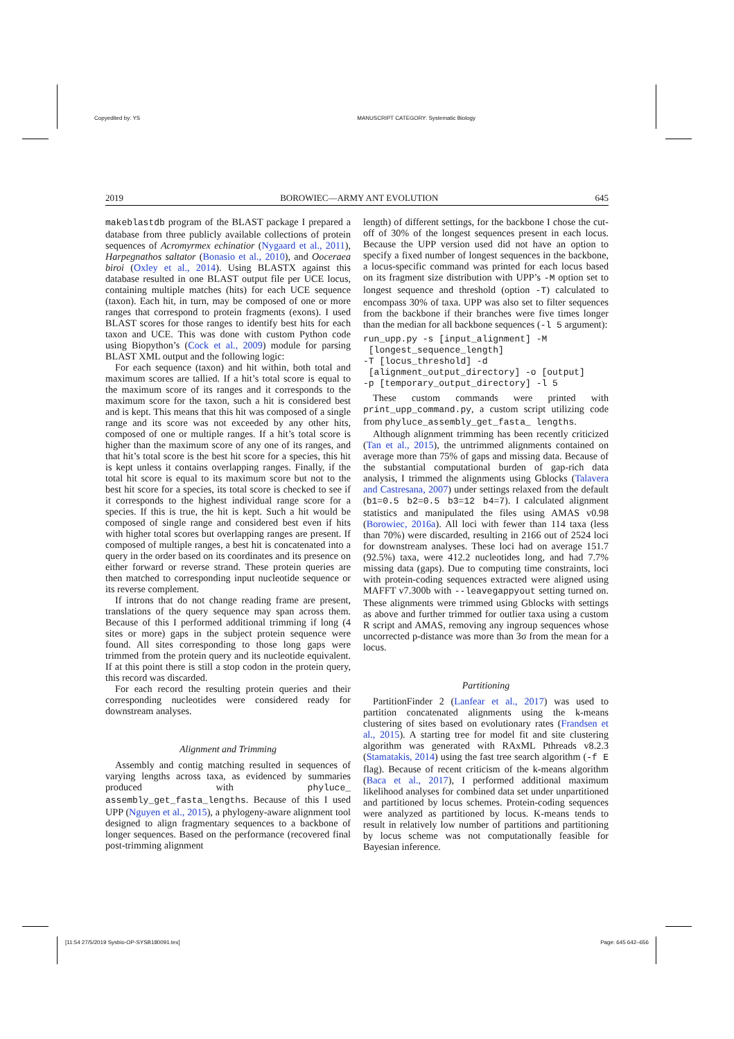Copyedited by: YS MANUSCRIPT CATEGORY: Systematic Biology
2019 BOROWIEC—ARMY ANT EVOLUTION 645
makeblastdb program of the BLAST package I prepared a database from three publicly available collections of protein sequences of Acromyrmex echinatior (Nygaard et al., 2011), Harpegnathos saltator (Bonasio et al., 2010), and Ooceraea biroi (Oxley et al., 2014). Using BLASTX against this database resulted in one BLAST output file per UCE locus, containing multiple matches (hits) for each UCE sequence (taxon). Each hit, in turn, may be composed of one or more ranges that correspond to protein fragments (exons). I used BLAST scores for those ranges to identify best hits for each taxon and UCE. This was done with custom Python code using Biopython’s (Cock et al., 2009) module for parsing BLAST XML output and the following logic:
For each sequence (taxon) and hit within, both total and maximum scores are tallied. If a hit’s total score is equal to the maximum score of its ranges and it corresponds to the maximum score for the taxon, such a hit is considered best and is kept. This means that this hit was composed of a single range and its score was not exceeded by any other hits, composed of one or multiple ranges. If a hit’s total score is higher than the maximum score of any one of its ranges, and that hit’s total score is the best hit score for a species, this hit is kept unless it contains overlapping ranges. Finally, if the total hit score is equal to its maximum score but not to the best hit score for a species, its total score is checked to see if it corresponds to the highest individual range score for a species. If this is true, the hit is kept. Such a hit would be composed of single range and considered best even if hits with higher total scores but overlapping ranges are present. If composed of multiple ranges, a best hit is concatenated into a query in the order based on its coordinates and its presence on either forward or reverse strand. These protein queries are then matched to corresponding input nucleotide sequence or its reverse complement.
If introns that do not change reading frame are present, translations of the query sequence may span across them. Because of this I performed additional trimming if long (4 sites or more) gaps in the subject protein sequence were found. All sites corresponding to those long gaps were trimmed from the protein query and its nucleotide equivalent. If at this point there is still a stop codon in the protein query, this record was discarded.
For each record the resulting protein queries and their corresponding nucleotides were considered ready for downstream analyses.
Alignment and Trimming
Assembly and contig matching resulted in sequences of varying lengths across taxa, as evidenced by summaries produced with phyluce_ assembly_get_fasta_lengths. Because of this I used UPP (Nguyen et al., 2015), a phylogeny-aware alignment tool designed to align fragmentary sequences to a backbone of longer sequences. Based on the performance (recovered final post-trimming alignment
length) of different settings, for the backbone I chose the cut-off of 30% of the longest sequences present in each locus. Because the UPP version used did not have an option to specify a fixed number of longest sequences in the backbone, a locus-specific command was printed for each locus based on its fragment size distribution with UPP’s -M option set to longest sequence and threshold (option -T) calculated to encompass 30% of taxa. UPP was also set to filter sequences from the backbone if their branches were five times longer than the median for all backbone sequences (-l 5 argument):
run_upp.py -s [input_alignment] -M
 [longest_sequence_length]
-T [locus_threshold] -d
 [alignment_output_directory] -o [output]
-p [temporary_output_directory] -l 5
These custom commands were printed with print_upp_command.py, a custom script utilizing code from phyluce_assembly_get_fasta_ lengths.
Although alignment trimming has been recently criticized (Tan et al., 2015), the untrimmed alignments contained on average more than 75% of gaps and missing data. Because of the substantial computational burden of gap-rich data analysis, I trimmed the alignments using Gblocks (Talavera and Castresana, 2007) under settings relaxed from the default (b1=0.5 b2=0.5 b3=12 b4=7). I calculated alignment statistics and manipulated the files using AMAS v0.98 (Borowiec, 2016a). All loci with fewer than 114 taxa (less than 70%) were discarded, resulting in 2166 out of 2524 loci for downstream analyses. These loci had on average 151.7 (92.5%) taxa, were 412.2 nucleotides long, and had 7.7% missing data (gaps). Due to computing time constraints, loci with protein-coding sequences extracted were aligned using MAFFT v7.300b with --leavegappyout setting turned on. These alignments were trimmed using Gblocks with settings as above and further trimmed for outlier taxa using a custom R script and AMAS, removing any ingroup sequences whose uncorrected p-distance was more than 3σ from the mean for a locus.
Partitioning
PartitionFinder 2 (Lanfear et al., 2017) was used to partition concatenated alignments using the k-means clustering of sites based on evolutionary rates (Frandsen et al., 2015). A starting tree for model fit and site clustering algorithm was generated with RAxML Pthreads v8.2.3 (Stamatakis, 2014) using the fast tree search algorithm (-f E flag). Because of recent criticism of the k-means algorithm (Baca et al., 2017), I performed additional maximum likelihood analyses for combined data set under unpartitioned and partitioned by locus schemes. Protein-coding sequences were analyzed as partitioned by locus. K-means tends to result in relatively low number of partitions and partitioning by locus scheme was not computationally feasible for Bayesian inference.
[11:54 27/5/2019 Sysbio-OP-SYSB180091.tex] Page: 645 642–656